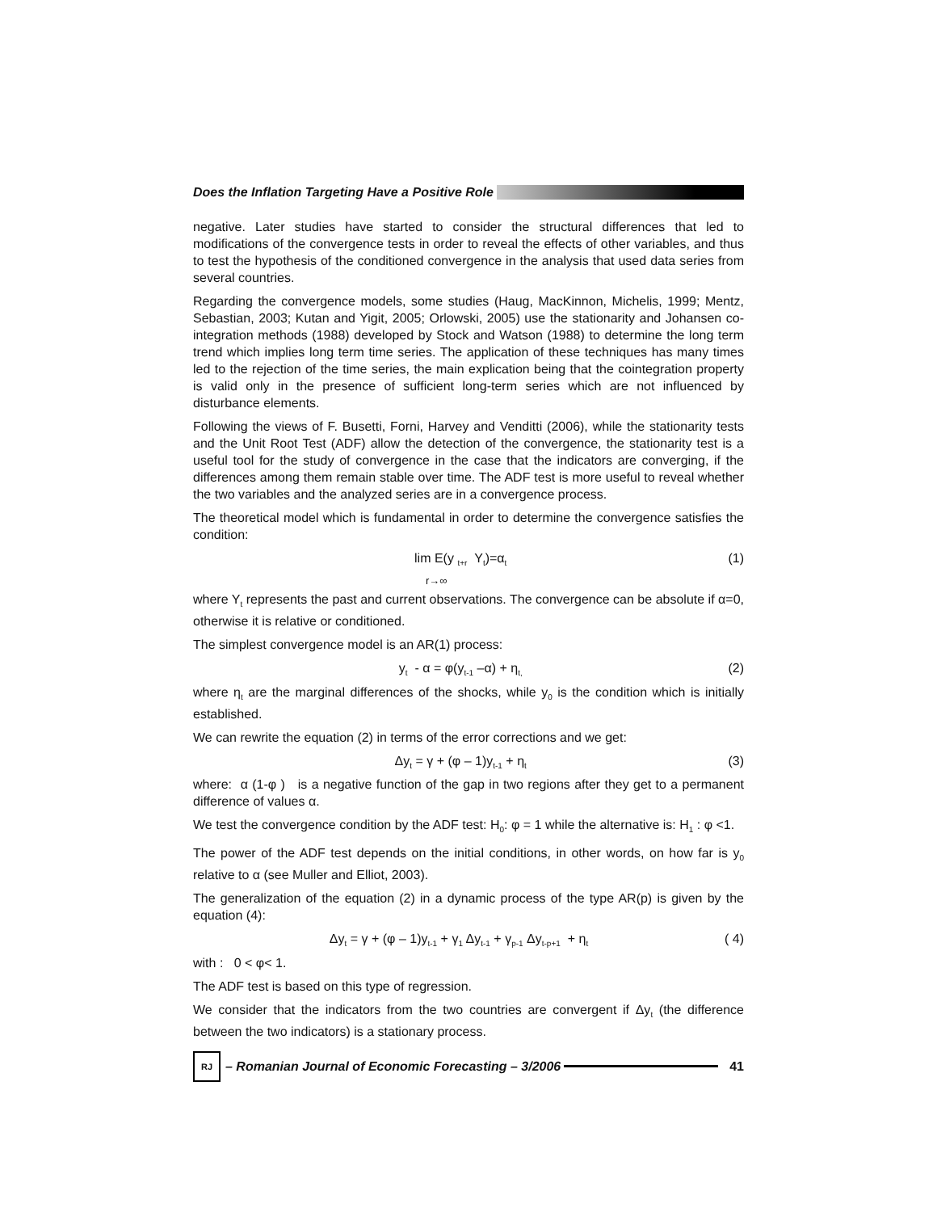Does the Inflation Targeting Have a Positive Role
negative. Later studies have started to consider the structural differences that led to modifications of the convergence tests in order to reveal the effects of other variables, and thus to test the hypothesis of the conditioned convergence in the analysis that used data series from several countries.
Regarding the convergence models, some studies (Haug, MacKinnon, Michelis, 1999; Mentz, Sebastian, 2003; Kutan and Yigit, 2005; Orlowski, 2005) use the stationarity and Johansen co-integration methods (1988) developed by Stock and Watson (1988) to determine the long term trend which implies long term time series. The application of these techniques has many times led to the rejection of the time series, the main explication being that the cointegration property is valid only in the presence of sufficient long-term series which are not influenced by disturbance elements.
Following the views of F. Busetti, Forni, Harvey and Venditti (2006), while the stationarity tests and the Unit Root Test (ADF) allow the detection of the convergence, the stationarity test is a useful tool for the study of convergence in the case that the indicators are converging, if the differences among them remain stable over time. The ADF test is more useful to reveal whether the two variables and the analyzed series are in a convergence process.
The theoretical model which is fundamental in order to determine the convergence satisfies the condition:
lim E(y <sub>t+r</sub> Y<sub>t</sub>)=α<sub>t</sub>
r→∞ (1)
where Y<sub>t</sub> represents the past and current observations. The convergence can be absolute if α=0, otherwise it is relative or conditioned.
The simplest convergence model is an AR(1) process:
y<sub>t</sub> - α = φ(y<sub>t-1</sub> –α) + η<sub>t,</sub> (2)
where η<sub>t</sub> are the marginal differences of the shocks, while y<sub>0</sub> is the condition which is initially established.
We can rewrite the equation (2) in terms of the error corrections and we get:
Δy<sub>t</sub> = γ + (φ – 1)y<sub>t-1</sub> + η<sub>t</sub> (3)
where: α (1-φ ) is a negative function of the gap in two regions after they get to a permanent difference of values α.
We test the convergence condition by the ADF test: H<sub>0</sub>: φ = 1 while the alternative is: H<sub>1</sub> : φ <1.
The power of the ADF test depends on the initial conditions, in other words, on how far is y<sub>0</sub> relative to α (see Muller and Elliot, 2003).
The generalization of the equation (2) in a dynamic process of the type AR(p) is given by the equation (4):
Δy<sub>t</sub> = γ + (φ – 1)y<sub>t-1</sub> + γ<sub>1</sub> Δy<sub>t-1</sub> + γ<sub>p-1</sub> Δy<sub>t-p+1</sub> + η<sub>t</sub> ( 4)
with : 0 < φ< 1.
The ADF test is based on this type of regression.
We consider that the indicators from the two countries are convergent if Δy<sub>t</sub> (the difference between the two indicators) is a stationary process.
RJ
– Romanian Journal of Economic Forecasting – 3/2006
41